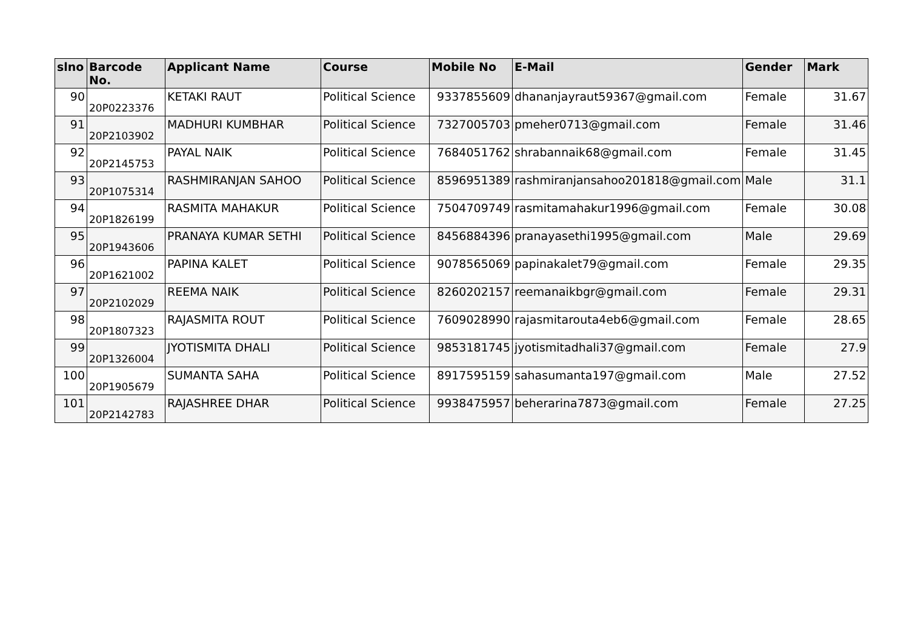| slno | Barcode No. | Applicant Name | Course | Mobile No | E-Mail | Gender | Mark |
| --- | --- | --- | --- | --- | --- | --- | --- |
| 90 | 20P0223376 | KETAKI RAUT | Political Science | 9337855609 | dhananjayraut59367@gmail.com | Female | 31.67 |
| 91 | 20P2103902 | MADHURI KUMBHAR | Political Science | 7327005703 | pmeher0713@gmail.com | Female | 31.46 |
| 92 | 20P2145753 | PAYAL NAIK | Political Science | 7684051762 | shrabannaik68@gmail.com | Female | 31.45 |
| 93 | 20P1075314 | RASHMIRANJAN SAHOO | Political Science | 8596951389 | rashmiranjansahoo201818@gmail.com | Male | 31.1 |
| 94 | 20P1826199 | RASMITA MAHAKUR | Political Science | 7504709749 | rasmitamahakur1996@gmail.com | Female | 30.08 |
| 95 | 20P1943606 | PRANAYA KUMAR SETHI | Political Science | 8456884396 | pranayasethi1995@gmail.com | Male | 29.69 |
| 96 | 20P1621002 | PAPINA KALET | Political Science | 9078565069 | papinakalet79@gmail.com | Female | 29.35 |
| 97 | 20P2102029 | REEMA NAIK | Political Science | 8260202157 | reemanaikbgr@gmail.com | Female | 29.31 |
| 98 | 20P1807323 | RAJASMITA ROUT | Political Science | 7609028990 | rajasmitarouta4eb6@gmail.com | Female | 28.65 |
| 99 | 20P1326004 | JYOTISMITA DHALI | Political Science | 9853181745 | jyotismitadhali37@gmail.com | Female | 27.9 |
| 100 | 20P1905679 | SUMANTA SAHA | Political Science | 8917595159 | sahasumanta197@gmail.com | Male | 27.52 |
| 101 | 20P2142783 | RAJASHREE DHAR | Political Science | 9938475957 | beherarina7873@gmail.com | Female | 27.25 |